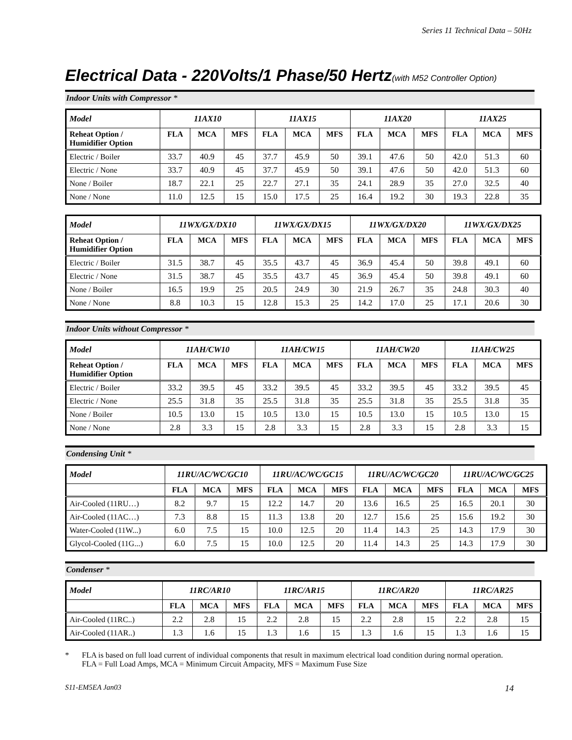Series 11 Technical Data – 50Hz
Electrical Data - 220Volts/1 Phase/50 Hertz(with M52 Controller Option)
Indoor Units with Compressor *
| Model | 11AX10 | | | 11AX15 | | | 11AX20 | | | 11AX25 | | |
| --- | --- | --- | --- | --- | --- | --- | --- | --- | --- | --- | --- | --- |
| Reheat Option / Humidifier Option | FLA | MCA | MFS | FLA | MCA | MFS | FLA | MCA | MFS | FLA | MCA | MFS |
| Electric / Boiler | 33.7 | 40.9 | 45 | 37.7 | 45.9 | 50 | 39.1 | 47.6 | 50 | 42.0 | 51.3 | 60 |
| Electric / None | 33.7 | 40.9 | 45 | 37.7 | 45.9 | 50 | 39.1 | 47.6 | 50 | 42.0 | 51.3 | 60 |
| None / Boiler | 18.7 | 22.1 | 25 | 22.7 | 27.1 | 35 | 24.1 | 28.9 | 35 | 27.0 | 32.5 | 40 |
| None / None | 11.0 | 12.5 | 15 | 15.0 | 17.5 | 25 | 16.4 | 19.2 | 30 | 19.3 | 22.8 | 35 |
| Model | 11WX/GX/DX10 | | | 11WX/GX/DX15 | | | 11WX/GX/DX20 | | | 11WX/GX/DX25 | | |
| --- | --- | --- | --- | --- | --- | --- | --- | --- | --- | --- | --- | --- |
| Reheat Option / Humidifier Option | FLA | MCA | MFS | FLA | MCA | MFS | FLA | MCA | MFS | FLA | MCA | MFS |
| Electric / Boiler | 31.5 | 38.7 | 45 | 35.5 | 43.7 | 45 | 36.9 | 45.4 | 50 | 39.8 | 49.1 | 60 |
| Electric / None | 31.5 | 38.7 | 45 | 35.5 | 43.7 | 45 | 36.9 | 45.4 | 50 | 39.8 | 49.1 | 60 |
| None / Boiler | 16.5 | 19.9 | 25 | 20.5 | 24.9 | 30 | 21.9 | 26.7 | 35 | 24.8 | 30.3 | 40 |
| None / None | 8.8 | 10.3 | 15 | 12.8 | 15.3 | 25 | 14.2 | 17.0 | 25 | 17.1 | 20.6 | 30 |
Indoor Units without Compressor *
| Model | 11AH/CW10 | | | 11AH/CW15 | | | 11AH/CW20 | | | 11AH/CW25 | | |
| --- | --- | --- | --- | --- | --- | --- | --- | --- | --- | --- | --- | --- |
| Reheat Option / Humidifier Option | FLA | MCA | MFS | FLA | MCA | MFS | FLA | MCA | MFS | FLA | MCA | MFS |
| Electric / Boiler | 33.2 | 39.5 | 45 | 33.2 | 39.5 | 45 | 33.2 | 39.5 | 45 | 33.2 | 39.5 | 45 |
| Electric / None | 25.5 | 31.8 | 35 | 25.5 | 31.8 | 35 | 25.5 | 31.8 | 35 | 25.5 | 31.8 | 35 |
| None / Boiler | 10.5 | 13.0 | 15 | 10.5 | 13.0 | 15 | 10.5 | 13.0 | 15 | 10.5 | 13.0 | 15 |
| None / None | 2.8 | 3.3 | 15 | 2.8 | 3.3 | 15 | 2.8 | 3.3 | 15 | 2.8 | 3.3 | 15 |
Condensing Unit *
| Model | 11RU/AC/WC/GC10 | | | 11RU/AC/WC/GC15 | | | 11RU/AC/WC/GC20 | | | 11RU/AC/WC/GC25 | | |
| --- | --- | --- | --- | --- | --- | --- | --- | --- | --- | --- | --- | --- |
| | FLA | MCA | MFS | FLA | MCA | MFS | FLA | MCA | MFS | FLA | MCA | MFS |
| Air-Cooled (11RU…) | 8.2 | 9.7 | 15 | 12.2 | 14.7 | 20 | 13.6 | 16.5 | 25 | 16.5 | 20.1 | 30 |
| Air-Cooled (11AC…) | 7.3 | 8.8 | 15 | 11.3 | 13.8 | 20 | 12.7 | 15.6 | 25 | 15.6 | 19.2 | 30 |
| Water-Cooled (11W...) | 6.0 | 7.5 | 15 | 10.0 | 12.5 | 20 | 11.4 | 14.3 | 25 | 14.3 | 17.9 | 30 |
| Glycol-Cooled (11G...) | 6.0 | 7.5 | 15 | 10.0 | 12.5 | 20 | 11.4 | 14.3 | 25 | 14.3 | 17.9 | 30 |
Condenser *
| Model | 11RC/AR10 | | | 11RC/AR15 | | | 11RC/AR20 | | | 11RC/AR25 | | |
| --- | --- | --- | --- | --- | --- | --- | --- | --- | --- | --- | --- | --- |
| | FLA | MCA | MFS | FLA | MCA | MFS | FLA | MCA | MFS | FLA | MCA | MFS |
| Air-Cooled (11RC..) | 2.2 | 2.8 | 15 | 2.2 | 2.8 | 15 | 2.2 | 2.8 | 15 | 2.2 | 2.8 | 15 |
| Air-Cooled (11AR..) | 1.3 | 1.6 | 15 | 1.3 | 1.6 | 15 | 1.3 | 1.6 | 15 | 1.3 | 1.6 | 15 |
* FLA is based on full load current of individual components that result in maximum electrical load condition during normal operation.
FLA = Full Load Amps, MCA = Minimum Circuit Ampacity, MFS = Maximum Fuse Size
S11-EM5EA Jan03 14